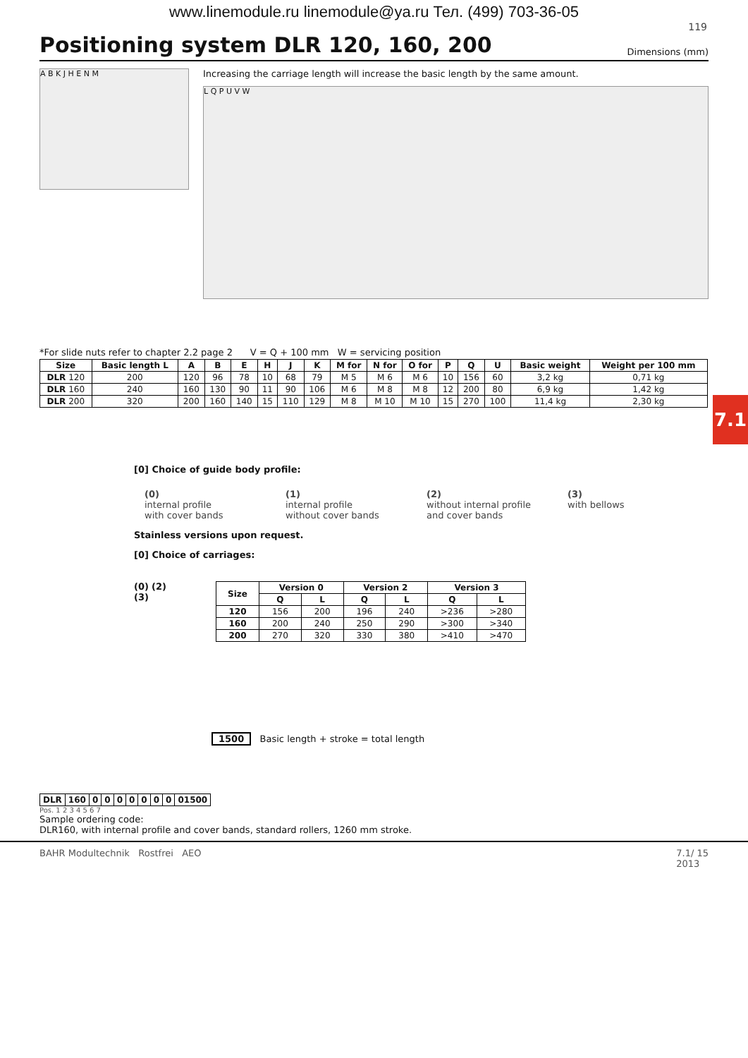www.linemodule.ru linemodule@ya.ru Тел. (499) 703-36-05
119
Positioning system DLR 120, 160, 200
Dimensions (mm)
A B K J H E N M
Increasing the carriage length will increase the basic length by the same amount.
L Q P U V W
*For slide nuts refer to chapter 2.2 page 2 V = Q + 100 mm W = servicing position
| Size | Basic length L | A | B | E | H | J | K | M for | N for | O for | P | Q | U | Basic weight | Weight per 100 mm |
| --- | --- | --- | --- | --- | --- | --- | --- | --- | --- | --- | --- | --- | --- | --- | --- |
| DLR 120 | 200 | 120 | 96 | 78 | 10 | 68 | 79 | M 5 | M 6 | M 6 | 10 | 156 | 60 | 3,2 kg | 0,71 kg |
| DLR 160 | 240 | 160 | 130 | 90 | 11 | 90 | 106 | M 6 | M 8 | M 8 | 12 | 200 | 80 | 6,9 kg | 1,42 kg |
| DLR 200 | 320 | 200 | 160 | 140 | 15 | 110 | 129 | M 8 | M 10 | M 10 | 15 | 270 | 100 | 11,4 kg | 2,30 kg |
7.1
[0] Choice of guide body profile:
(0)
internal profile
with cover bands
(1)
internal profile
without cover bands
(2)
without internal profile
and cover bands
(3)
with bellows
Stainless versions upon request.
[0] Choice of carriages:
(0) (2)
(3)
| Size | Version 0 | | Version 2 | | Version 3 | |
| --- | --- | --- | --- | --- | --- | --- |
| | Q | L | Q | L | Q | L |
| 120 | 156 | 200 | 196 | 240 | >236 | >280 |
| 160 | 200 | 240 | 250 | 290 | >300 | >340 |
| 200 | 270 | 320 | 330 | 380 | >410 | >470 |
1500 Basic length + stroke = total length
| DLR | 160 | 0 | 0 | 0 | 0 | 0 | 0 | 0 | 01500 |
Pos. 1 2 3 4 5 6 7
Sample ordering code:
DLR160, with internal profile and cover bands, standard rollers, 1260 mm stroke.
BAHR Modultechnik Rostfrei AEO 7.1/ 15
2013